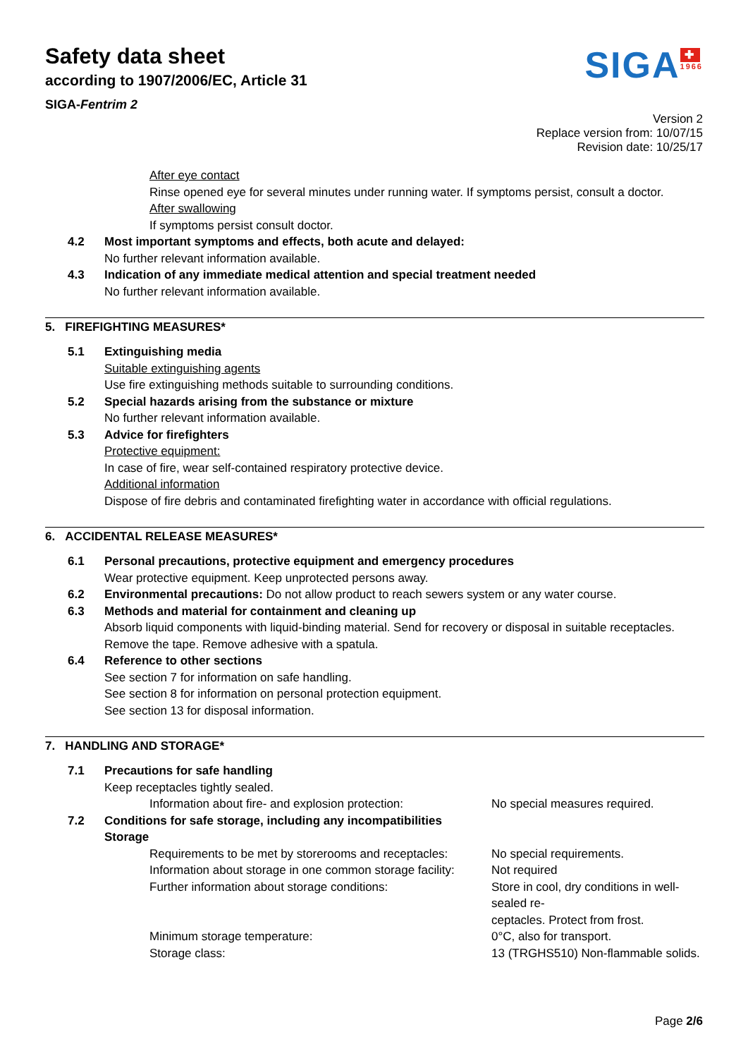Safety data sheet
according to 1907/2006/EC, Article 31
SIGA-Fentrim 2
SIGA
✚
1966
Version 2
Replace version from: 10/07/15
Revision date: 10/25/17
After eye contact
Rinse opened eye for several minutes under running water. If symptoms persist, consult a doctor.
After swallowing
If symptoms persist consult doctor.
4.2 Most important symptoms and effects, both acute and delayed:
No further relevant information available.
4.3 Indication of any immediate medical attention and special treatment needed
No further relevant information available.
5. FIREFIGHTING MEASURES*
5.1 Extinguishing media
Suitable extinguishing agents
Use fire extinguishing methods suitable to surrounding conditions.
5.2 Special hazards arising from the substance or mixture
No further relevant information available.
5.3 Advice for firefighters
Protective equipment:
In case of fire, wear self-contained respiratory protective device.
Additional information
Dispose of fire debris and contaminated firefighting water in accordance with official regulations.
6. ACCIDENTAL RELEASE MEASURES*
6.1 Personal precautions, protective equipment and emergency procedures
Wear protective equipment. Keep unprotected persons away.
6.2 Environmental precautions: Do not allow product to reach sewers system or any water course.
6.3 Methods and material for containment and cleaning up
Absorb liquid components with liquid-binding material. Send for recovery or disposal in suitable receptacles.
Remove the tape. Remove adhesive with a spatula.
6.4 Reference to other sections
See section 7 for information on safe handling.
See section 8 for information on personal protection equipment.
See section 13 for disposal information.
7. HANDLING AND STORAGE*
7.1 Precautions for safe handling
Keep receptacles tightly sealed.
Information about fire- and explosion protection:
No special measures required.
7.2 Conditions for safe storage, including any incompatibilities
Storage
Requirements to be met by storerooms and receptacles:
No special requirements.
Information about storage in one common storage facility:
Not required
Further information about storage conditions: Store in cool, dry conditions in well-sealed re-
ceptacles. Protect from frost.
Minimum storage temperature: 0°C, also for transport.
Storage class: 13 (TRGHS510) Non-flammable solids.
Page 2/6